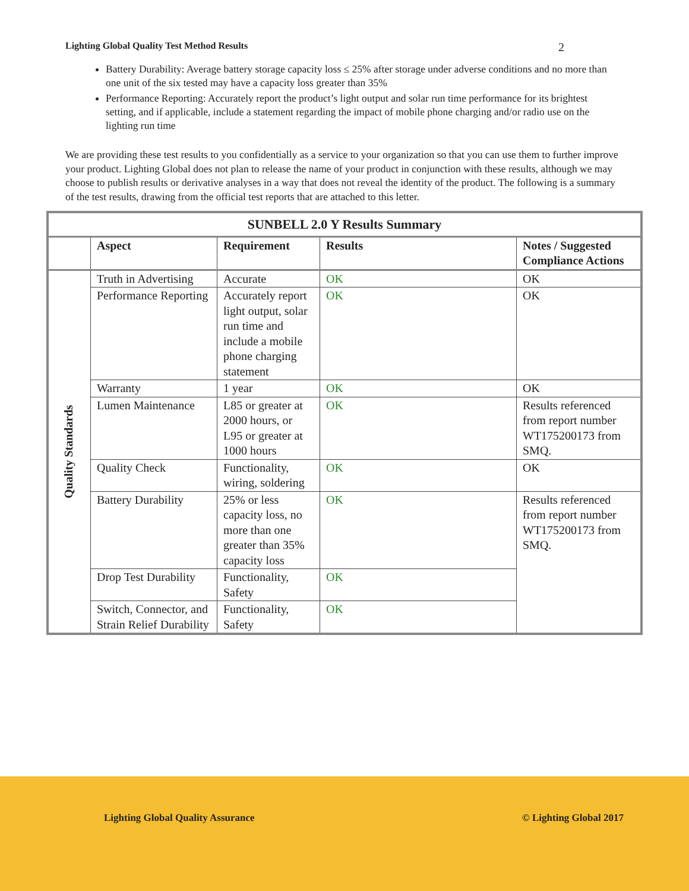Lighting Global Quality Test Method Results 2
Battery Durability: Average battery storage capacity loss ≤ 25% after storage under adverse conditions and no more than one unit of the six tested may have a capacity loss greater than 35%
Performance Reporting: Accurately report the product’s light output and solar run time performance for its brightest setting, and if applicable, include a statement regarding the impact of mobile phone charging and/or radio use on the lighting run time
We are providing these test results to you confidentially as a service to your organization so that you can use them to further improve your product. Lighting Global does not plan to release the name of your product in conjunction with these results, although we may choose to publish results or derivative analyses in a way that does not reveal the identity of the product. The following is a summary of the test results, drawing from the official test reports that are attached to this letter.
| SUNBELL 2.0 Y Results Summary | | | | |
| --- | --- | --- | --- | --- |
| | Aspect | Requirement | Results | Notes / Suggested Compliance Actions |
| Quality Standards | Truth in Advertising | Accurate | OK | OK |
| | Performance Reporting | Accurately report light output, solar run time and include a mobile phone charging statement | OK | OK |
| | Warranty | 1 year | OK | OK |
| | Lumen Maintenance | L85 or greater at 2000 hours, or L95 or greater at 1000 hours | OK | Results referenced from report number WT175200173 from SMQ. |
| | Quality Check | Functionality, wiring, soldering | OK | OK |
| | Battery Durability | 25% or less capacity loss, no more than one greater than 35% capacity loss | OK | Results referenced from report number WT175200173 from SMQ. |
| | Drop Test Durability | Functionality, Safety | OK | |
| | Switch, Connector, and Strain Relief Durability | Functionality, Safety | OK | |
Lighting Global Quality Assurance © Lighting Global 2017